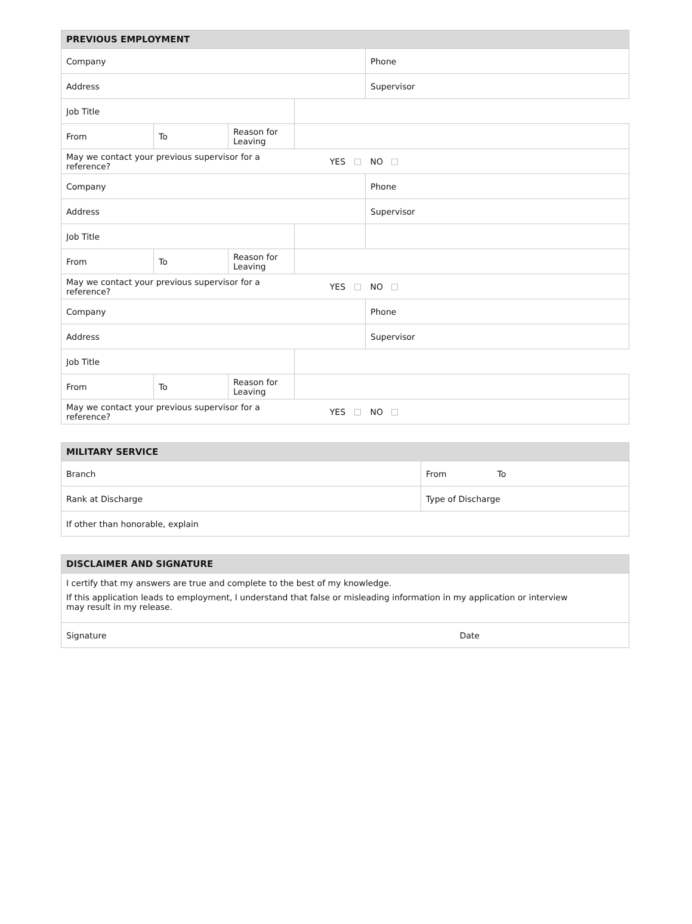| PREVIOUS EMPLOYMENT | | | | |
| --- | --- | --- | --- | --- |
| Company | | | | Phone |
| Address | | | | Supervisor |
| Job Title | | | | |
| From | To | Reason for Leaving | | |
| May we contact your previous supervisor for a reference? | | | YES | NO |
| Company | | | | Phone |
| Address | | | | Supervisor |
| Job Title | | | | |
| From | To | Reason for Leaving | | |
| May we contact your previous supervisor for a reference? | | | YES | NO |
| Company | | | | Phone |
| Address | | | | Supervisor |
| Job Title | | | | |
| From | To | Reason for Leaving | | |
| May we contact your previous supervisor for a reference? | | | YES | NO |
| MILITARY SERVICE | | |
| --- | --- | --- |
| Branch | From | To |
| Rank at Discharge | Type of Discharge | |
| If other than honorable, explain | | |
| DISCLAIMER AND SIGNATURE | |
| --- | --- |
| I certify that my answers are true and complete to the best of my knowledge. If this application leads to employment, I understand that false or misleading information in my application or interview may result in my release. | |
| Signature | Date |